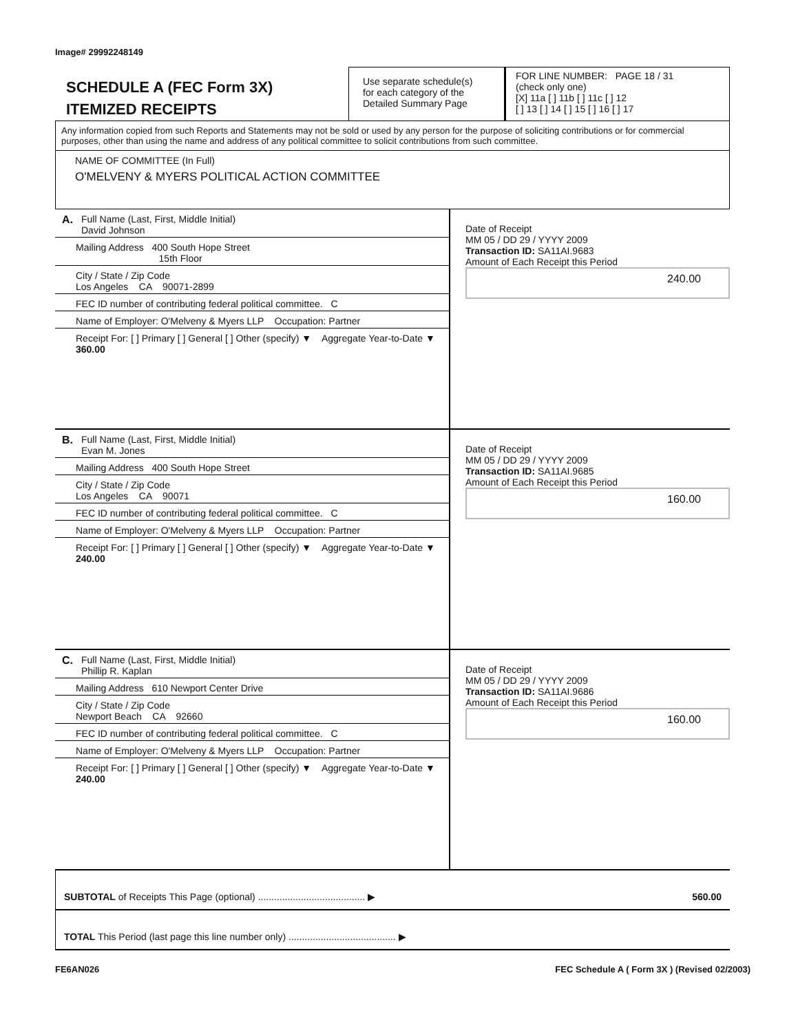Image# 29992248149
SCHEDULE A (FEC Form 3X)
ITEMIZED RECEIPTS
Use separate schedule(s)
for each category of the
Detailed Summary Page
FOR LINE NUMBER: PAGE 18 / 31
(check only one)
[X] 11a [ ] 11b [ ] 11c [ ] 12
[ ] 13 [ ] 14 [ ] 15 [ ] 16 [ ] 17
Any information copied from such Reports and Statements may not be sold or used by any person for the purpose of soliciting contributions or for commercial purposes, other than using the name and address of any political committee to solicit contributions from such committee.
NAME OF COMMITTEE (In Full)
O'MELVENY & MYERS POLITICAL ACTION COMMITTEE
A. Full Name (Last, First, Middle Initial)
David Johnson
Mailing Address 400 South Hope Street
15th Floor
City / State / Zip Code
Los Angeles CA 90071-2899
FEC ID number of contributing federal political committee. C
Name of Employer: O'Melveny & Myers LLP Occupation: Partner
Receipt For: [ ] Primary [ ] General [ ] Other (specify) ▼ Aggregate Year-to-Date ▼ 360.00
Date of Receipt
MM 05 / DD 29 / YYYY 2009
Transaction ID: SA11AI.9683
Amount of Each Receipt this Period
240.00
B. Full Name (Last, First, Middle Initial)
Evan M. Jones
Mailing Address 400 South Hope Street
City / State / Zip Code
Los Angeles CA 90071
FEC ID number of contributing federal political committee. C
Name of Employer: O'Melveny & Myers LLP Occupation: Partner
Receipt For: [ ] Primary [ ] General [ ] Other (specify) ▼ Aggregate Year-to-Date ▼ 240.00
Date of Receipt
MM 05 / DD 29 / YYYY 2009
Transaction ID: SA11AI.9685
Amount of Each Receipt this Period
160.00
C. Full Name (Last, First, Middle Initial)
Phillip R. Kaplan
Mailing Address 610 Newport Center Drive
City / State / Zip Code
Newport Beach CA 92660
FEC ID number of contributing federal political committee. C
Name of Employer: O'Melveny & Myers LLP Occupation: Partner
Receipt For: [ ] Primary [ ] General [ ] Other (specify) ▼ Aggregate Year-to-Date ▼ 240.00
Date of Receipt
MM 05 / DD 29 / YYYY 2009
Transaction ID: SA11AI.9686
Amount of Each Receipt this Period
160.00
SUBTOTAL of Receipts This Page (optional) ........................................ ▶ 560.00
TOTAL This Period (last page this line number only) ........................................ ▶
FE6AN026 FEC Schedule A ( Form 3X ) (Revised 02/2003)